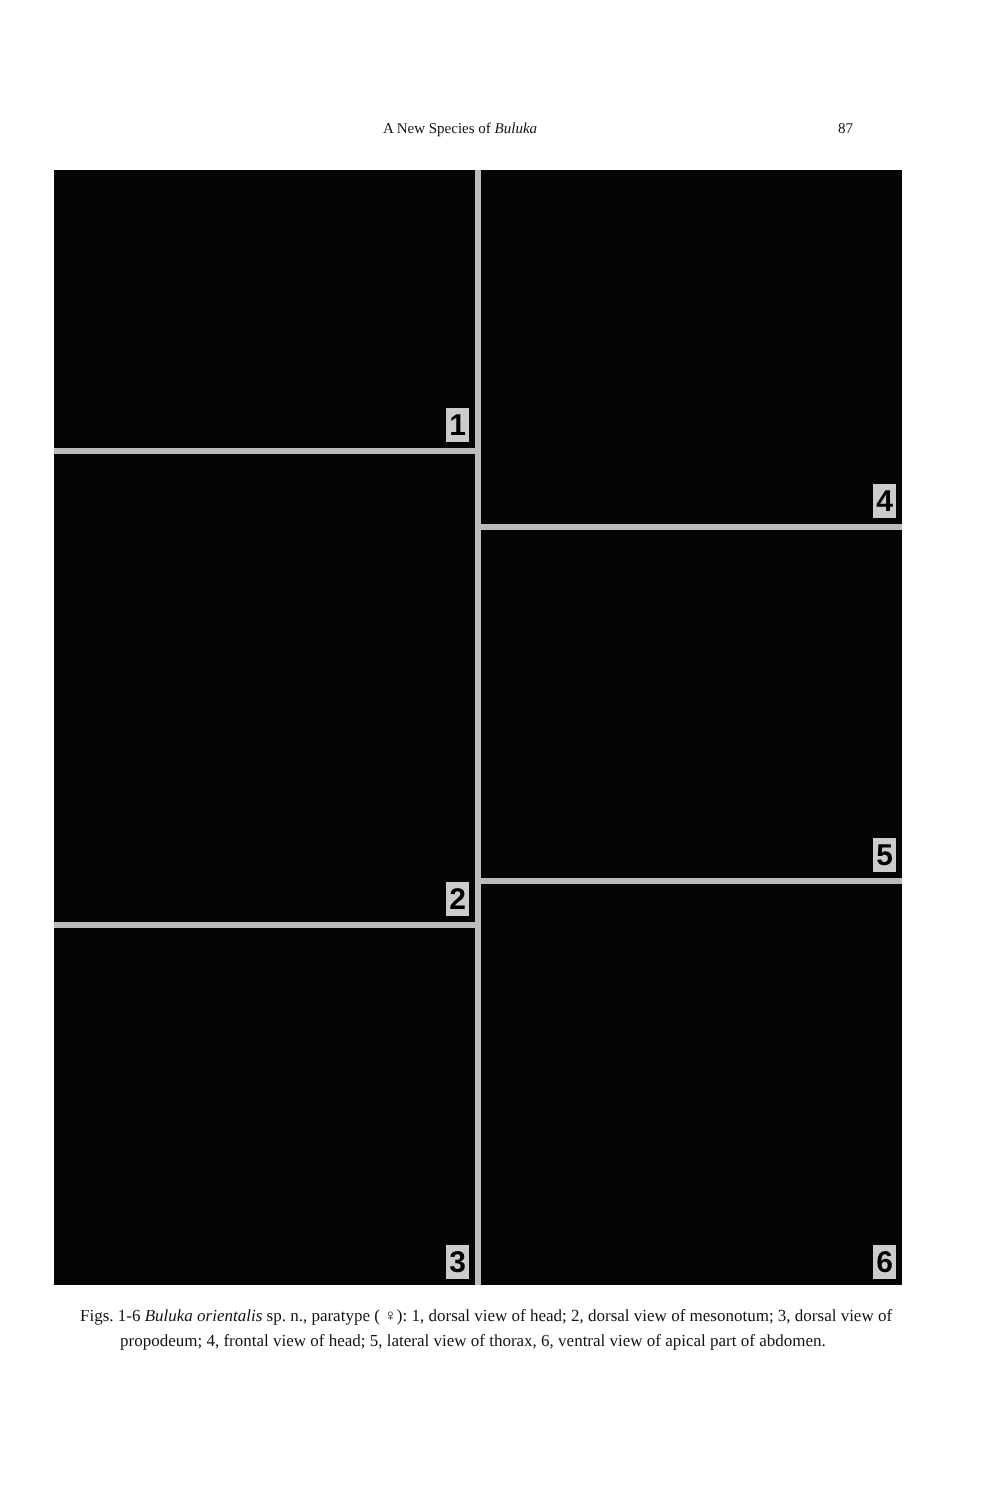A New Species of Buluka 87
1
2
3
4
5
6
Figs. 1-6 Buluka orientalis sp. n., paratype ( ♀): 1, dorsal view of head; 2, dorsal view of mesonotum; 3, dorsal view of propodeum; 4, frontal view of head; 5, lateral view of thorax, 6, ventral view of apical part of abdomen.